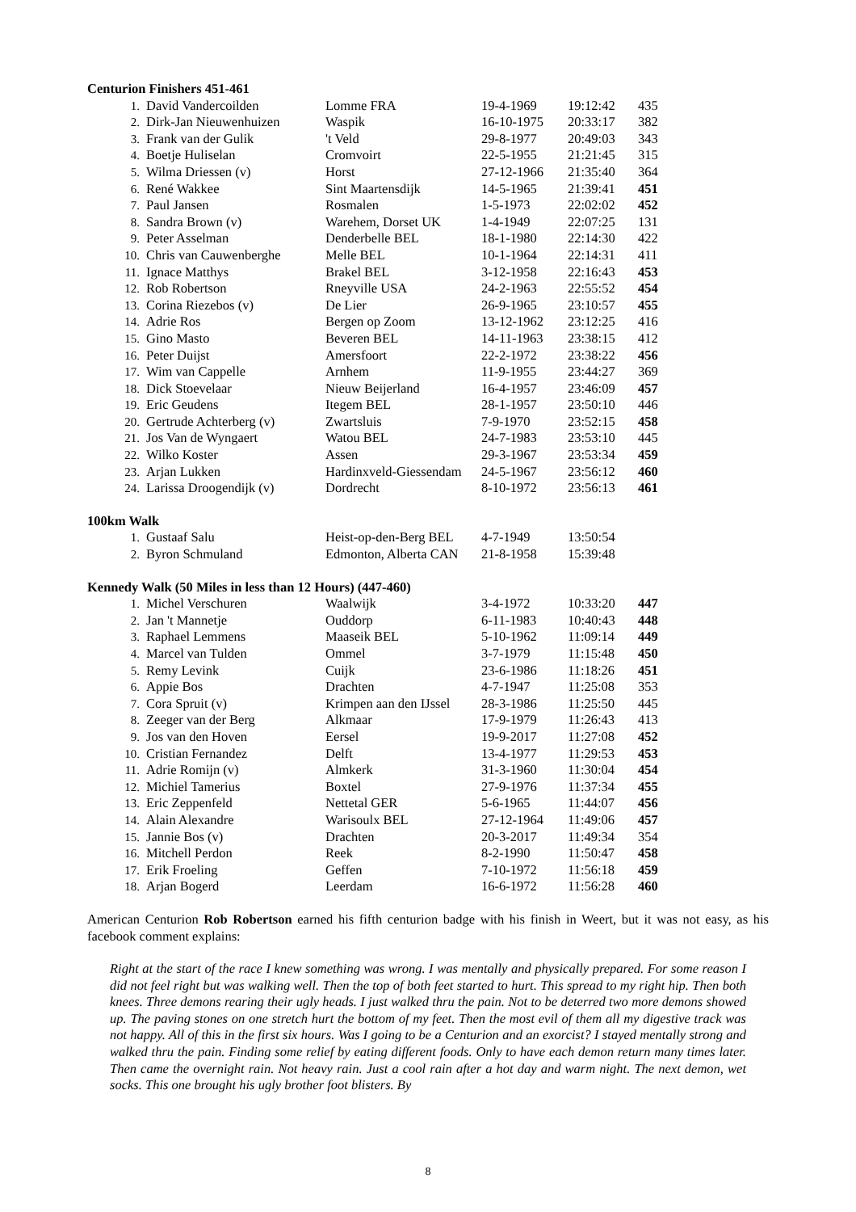Centurion Finishers 451-461
| 1. | David Vandercoilden | Lomme FRA | 19-4-1969 | 19:12:42 | 435 |
| 2. | Dirk-Jan Nieuwenhuizen | Waspik | 16-10-1975 | 20:33:17 | 382 |
| 3. | Frank van der Gulik | 't Veld | 29-8-1977 | 20:49:03 | 343 |
| 4. | Boetje Huliselan | Cromvoirt | 22-5-1955 | 21:21:45 | 315 |
| 5. | Wilma Driessen (v) | Horst | 27-12-1966 | 21:35:40 | 364 |
| 6. | René Wakkee | Sint Maartensdijk | 14-5-1965 | 21:39:41 | 451 |
| 7. | Paul Jansen | Rosmalen | 1-5-1973 | 22:02:02 | 452 |
| 8. | Sandra Brown (v) | Warehem, Dorset UK | 1-4-1949 | 22:07:25 | 131 |
| 9. | Peter Asselman | Denderbelle BEL | 18-1-1980 | 22:14:30 | 422 |
| 10. | Chris van Cauwenberghe | Melle BEL | 10-1-1964 | 22:14:31 | 411 |
| 11. | Ignace Matthys | Brakel BEL | 3-12-1958 | 22:16:43 | 453 |
| 12. | Rob Robertson | Rneyville USA | 24-2-1963 | 22:55:52 | 454 |
| 13. | Corina Riezebos (v) | De Lier | 26-9-1965 | 23:10:57 | 455 |
| 14. | Adrie Ros | Bergen op Zoom | 13-12-1962 | 23:12:25 | 416 |
| 15. | Gino Masto | Beveren BEL | 14-11-1963 | 23:38:15 | 412 |
| 16. | Peter Duijst | Amersfoort | 22-2-1972 | 23:38:22 | 456 |
| 17. | Wim van Cappelle | Arnhem | 11-9-1955 | 23:44:27 | 369 |
| 18. | Dick Stoevelaar | Nieuw Beijerland | 16-4-1957 | 23:46:09 | 457 |
| 19. | Eric Geudens | Itegem BEL | 28-1-1957 | 23:50:10 | 446 |
| 20. | Gertrude Achterberg (v) | Zwartsluis | 7-9-1970 | 23:52:15 | 458 |
| 21. | Jos Van de Wyngaert | Watou BEL | 24-7-1983 | 23:53:10 | 445 |
| 22. | Wilko Koster | Assen | 29-3-1967 | 23:53:34 | 459 |
| 23. | Arjan Lukken | Hardinxveld-Giessendam | 24-5-1967 | 23:56:12 | 460 |
| 24. | Larissa Droogendijk (v) | Dordrecht | 8-10-1972 | 23:56:13 | 461 |
100km Walk
| 1. | Gustaaf Salu | Heist-op-den-Berg BEL | 4-7-1949 | 13:50:54 | |
| 2. | Byron Schmuland | Edmonton, Alberta CAN | 21-8-1958 | 15:39:48 | |
Kennedy Walk (50 Miles in less than 12 Hours) (447-460)
| 1. | Michel Verschuren | Waalwijk | 3-4-1972 | 10:33:20 | 447 |
| 2. | Jan 't Mannetje | Ouddorp | 6-11-1983 | 10:40:43 | 448 |
| 3. | Raphael Lemmens | Maaseik BEL | 5-10-1962 | 11:09:14 | 449 |
| 4. | Marcel van Tulden | Ommel | 3-7-1979 | 11:15:48 | 450 |
| 5. | Remy Levink | Cuijk | 23-6-1986 | 11:18:26 | 451 |
| 6. | Appie Bos | Drachten | 4-7-1947 | 11:25:08 | 353 |
| 7. | Cora Spruit (v) | Krimpen aan den IJssel | 28-3-1986 | 11:25:50 | 445 |
| 8. | Zeeger van der Berg | Alkmaar | 17-9-1979 | 11:26:43 | 413 |
| 9. | Jos van den Hoven | Eersel | 19-9-2017 | 11:27:08 | 452 |
| 10. | Cristian Fernandez | Delft | 13-4-1977 | 11:29:53 | 453 |
| 11. | Adrie Romijn (v) | Almkerk | 31-3-1960 | 11:30:04 | 454 |
| 12. | Michiel Tamerius | Boxtel | 27-9-1976 | 11:37:34 | 455 |
| 13. | Eric Zeppenfeld | Nettetal GER | 5-6-1965 | 11:44:07 | 456 |
| 14. | Alain Alexandre | Warisoulx BEL | 27-12-1964 | 11:49:06 | 457 |
| 15. | Jannie Bos (v) | Drachten | 20-3-2017 | 11:49:34 | 354 |
| 16. | Mitchell Perdon | Reek | 8-2-1990 | 11:50:47 | 458 |
| 17. | Erik Froeling | Geffen | 7-10-1972 | 11:56:18 | 459 |
| 18. | Arjan Bogerd | Leerdam | 16-6-1972 | 11:56:28 | 460 |
American Centurion Rob Robertson earned his fifth centurion badge with his finish in Weert, but it was not easy, as his facebook comment explains:
Right at the start of the race I knew something was wrong. I was mentally and physically prepared. For some reason I did not feel right but was walking well. Then the top of both feet started to hurt. This spread to my right hip. Then both knees. Three demons rearing their ugly heads. I just walked thru the pain. Not to be deterred two more demons showed up. The paving stones on one stretch hurt the bottom of my feet. Then the most evil of them all my digestive track was not happy. All of this in the first six hours. Was I going to be a Centurion and an exorcist? I stayed mentally strong and walked thru the pain. Finding some relief by eating different foods. Only to have each demon return many times later. Then came the overnight rain. Not heavy rain. Just a cool rain after a hot day and warm night. The next demon, wet socks. This one brought his ugly brother foot blisters. By
8